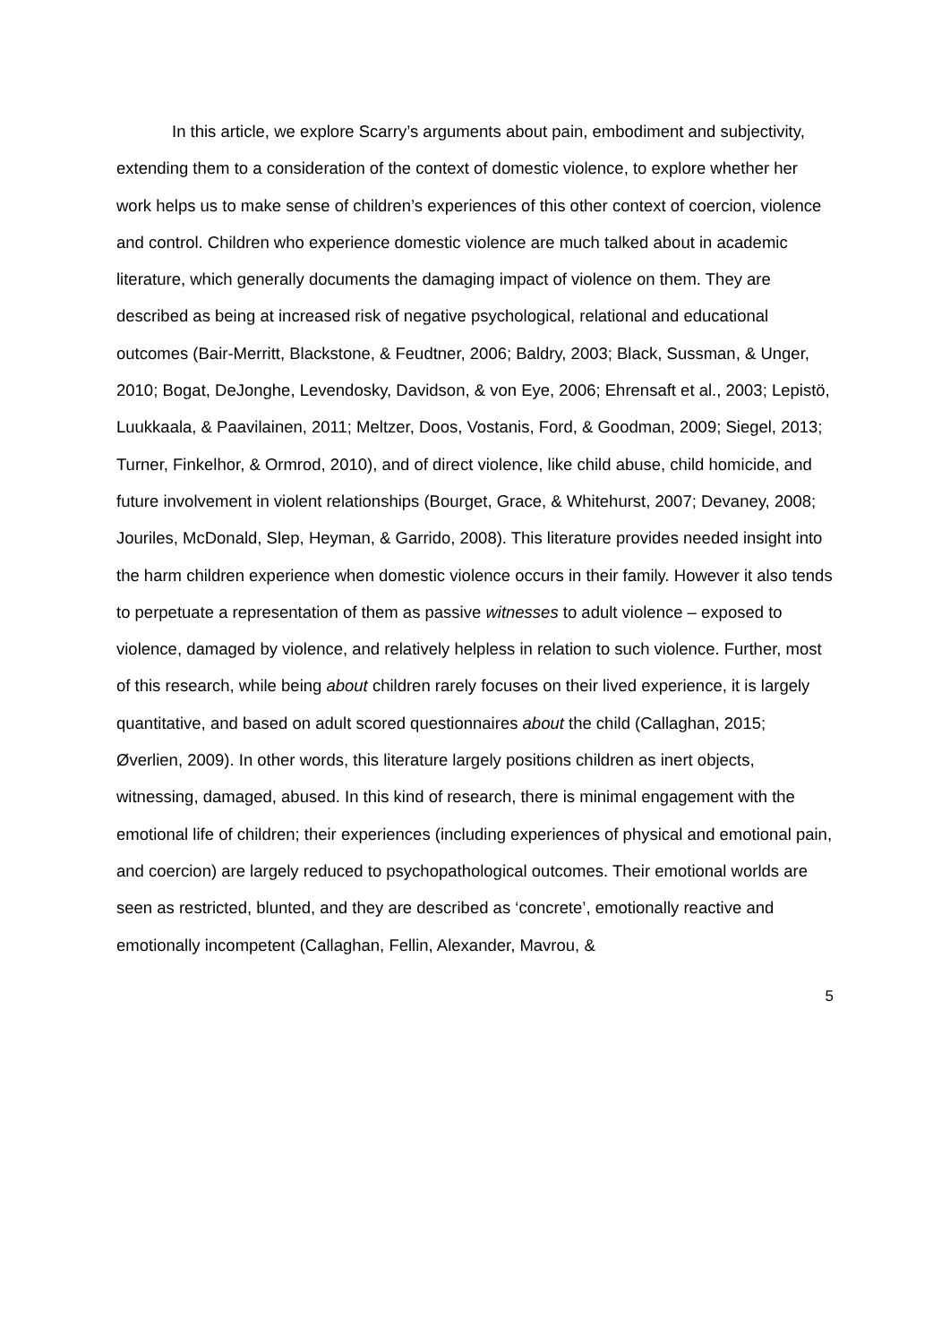In this article, we explore Scarry’s arguments about pain, embodiment and subjectivity, extending them to a consideration of the context of domestic violence, to explore whether her work helps us to make sense of children’s experiences of this other context of coercion, violence and control. Children who experience domestic violence are much talked about in academic literature, which generally documents the damaging impact of violence on them. They are described as being at increased risk of negative psychological, relational and educational outcomes (Bair-Merritt, Blackstone, & Feudtner, 2006; Baldry, 2003; Black, Sussman, & Unger, 2010; Bogat, DeJonghe, Levendosky, Davidson, & von Eye, 2006; Ehrensaft et al., 2003; Lepistö, Luukkaala, & Paavilainen, 2011; Meltzer, Doos, Vostanis, Ford, & Goodman, 2009; Siegel, 2013; Turner, Finkelhor, & Ormrod, 2010), and of direct violence, like child abuse, child homicide, and future involvement in violent relationships (Bourget, Grace, & Whitehurst, 2007; Devaney, 2008; Jouriles, McDonald, Slep, Heyman, & Garrido, 2008). This literature provides needed insight into the harm children experience when domestic violence occurs in their family. However it also tends to perpetuate a representation of them as passive witnesses to adult violence – exposed to violence, damaged by violence, and relatively helpless in relation to such violence. Further, most of this research, while being about children rarely focuses on their lived experience, it is largely quantitative, and based on adult scored questionnaires about the child (Callaghan, 2015; Øverlien, 2009). In other words, this literature largely positions children as inert objects, witnessing, damaged, abused. In this kind of research, there is minimal engagement with the emotional life of children; their experiences (including experiences of physical and emotional pain, and coercion) are largely reduced to psychopathological outcomes. Their emotional worlds are seen as restricted, blunted, and they are described as ‘concrete’, emotionally reactive and emotionally incompetent (Callaghan, Fellin, Alexander, Mavrou, &
5